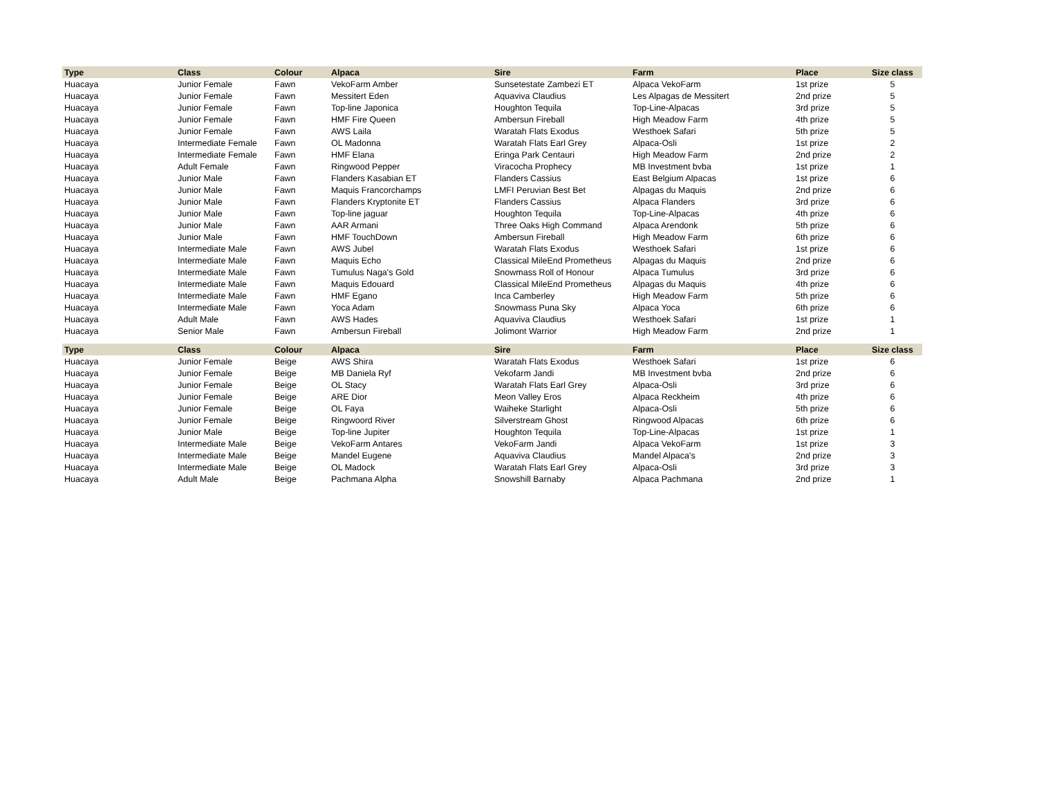| Type | Class | Colour | Alpaca | Sire | Farm | Place | Size class |
| --- | --- | --- | --- | --- | --- | --- | --- |
| Huacaya | Junior Female | Fawn | VekoFarm Amber | Sunsetestate Zambezi ET | Alpaca VekoFarm | 1st prize | 5 |
| Huacaya | Junior Female | Fawn | Messitert Eden | Aquaviva Claudius | Les Alpagas de Messitert | 2nd prize | 5 |
| Huacaya | Junior Female | Fawn | Top-line Japonica | Houghton Tequila | Top-Line-Alpacas | 3rd prize | 5 |
| Huacaya | Junior Female | Fawn | HMF Fire Queen | Ambersun Fireball | High Meadow Farm | 4th prize | 5 |
| Huacaya | Junior Female | Fawn | AWS Laila | Waratah Flats Exodus | Westhoek Safari | 5th prize | 5 |
| Huacaya | Intermediate Female | Fawn | OL Madonna | Waratah Flats Earl Grey | Alpaca-Osli | 1st prize | 2 |
| Huacaya | Intermediate Female | Fawn | HMF Elana | Eringa Park Centauri | High Meadow Farm | 2nd prize | 2 |
| Huacaya | Adult Female | Fawn | Ringwood Pepper | Viracocha Prophecy | MB Investment bvba | 1st prize | 1 |
| Huacaya | Junior Male | Fawn | Flanders Kasabian ET | Flanders Cassius | East Belgium Alpacas | 1st prize | 6 |
| Huacaya | Junior Male | Fawn | Maquis Francorchamps | LMFI Peruvian Best Bet | Alpagas du Maquis | 2nd prize | 6 |
| Huacaya | Junior Male | Fawn | Flanders Kryptonite ET | Flanders Cassius | Alpaca Flanders | 3rd prize | 6 |
| Huacaya | Junior Male | Fawn | Top-line jaguar | Houghton Tequila | Top-Line-Alpacas | 4th prize | 6 |
| Huacaya | Junior Male | Fawn | AAR Armani | Three Oaks High Command | Alpaca Arendonk | 5th prize | 6 |
| Huacaya | Junior Male | Fawn | HMF TouchDown | Ambersun Fireball | High Meadow Farm | 6th prize | 6 |
| Huacaya | Intermediate Male | Fawn | AWS Jubel | Waratah Flats Exodus | Westhoek Safari | 1st prize | 6 |
| Huacaya | Intermediate Male | Fawn | Maquis Echo | Classical MileEnd Prometheus | Alpagas du Maquis | 2nd prize | 6 |
| Huacaya | Intermediate Male | Fawn | Tumulus Naga's Gold | Snowmass Roll of Honour | Alpaca Tumulus | 3rd prize | 6 |
| Huacaya | Intermediate Male | Fawn | Maquis Edouard | Classical MileEnd Prometheus | Alpagas du Maquis | 4th prize | 6 |
| Huacaya | Intermediate Male | Fawn | HMF Egano | Inca Camberley | High Meadow Farm | 5th prize | 6 |
| Huacaya | Intermediate Male | Fawn | Yoca Adam | Snowmass Puna Sky | Alpaca Yoca | 6th prize | 6 |
| Huacaya | Adult Male | Fawn | AWS Hades | Aquaviva Claudius | Westhoek Safari | 1st prize | 1 |
| Huacaya | Senior Male | Fawn | Ambersun Fireball | Jolimont Warrior | High Meadow Farm | 2nd prize | 1 |
| Type | Class | Colour | Alpaca | Sire | Farm | Place | Size class |
| --- | --- | --- | --- | --- | --- | --- | --- |
| Huacaya | Junior Female | Beige | AWS Shira | Waratah Flats Exodus | Westhoek Safari | 1st prize | 6 |
| Huacaya | Junior Female | Beige | MB Daniela Ryf | Vekofarm Jandi | MB Investment bvba | 2nd prize | 6 |
| Huacaya | Junior Female | Beige | OL Stacy | Waratah Flats Earl Grey | Alpaca-Osli | 3rd prize | 6 |
| Huacaya | Junior Female | Beige | ARE Dior | Meon Valley Eros | Alpaca Reckheim | 4th prize | 6 |
| Huacaya | Junior Female | Beige | OL Faya | Waiheke Starlight | Alpaca-Osli | 5th prize | 6 |
| Huacaya | Junior Female | Beige | Ringwoord River | Silverstream Ghost | Ringwood Alpacas | 6th prize | 6 |
| Huacaya | Junior Male | Beige | Top-line Jupiter | Houghton Tequila | Top-Line-Alpacas | 1st prize | 1 |
| Huacaya | Intermediate Male | Beige | VekoFarm Antares | VekoFarm Jandi | Alpaca VekoFarm | 1st prize | 3 |
| Huacaya | Intermediate Male | Beige | Mandel Eugene | Aquaviva Claudius | Mandel Alpaca's | 2nd prize | 3 |
| Huacaya | Intermediate Male | Beige | OL Madock | Waratah Flats Earl Grey | Alpaca-Osli | 3rd prize | 3 |
| Huacaya | Adult Male | Beige | Pachmana Alpha | Snowshill Barnaby | Alpaca Pachmana | 2nd prize | 1 |